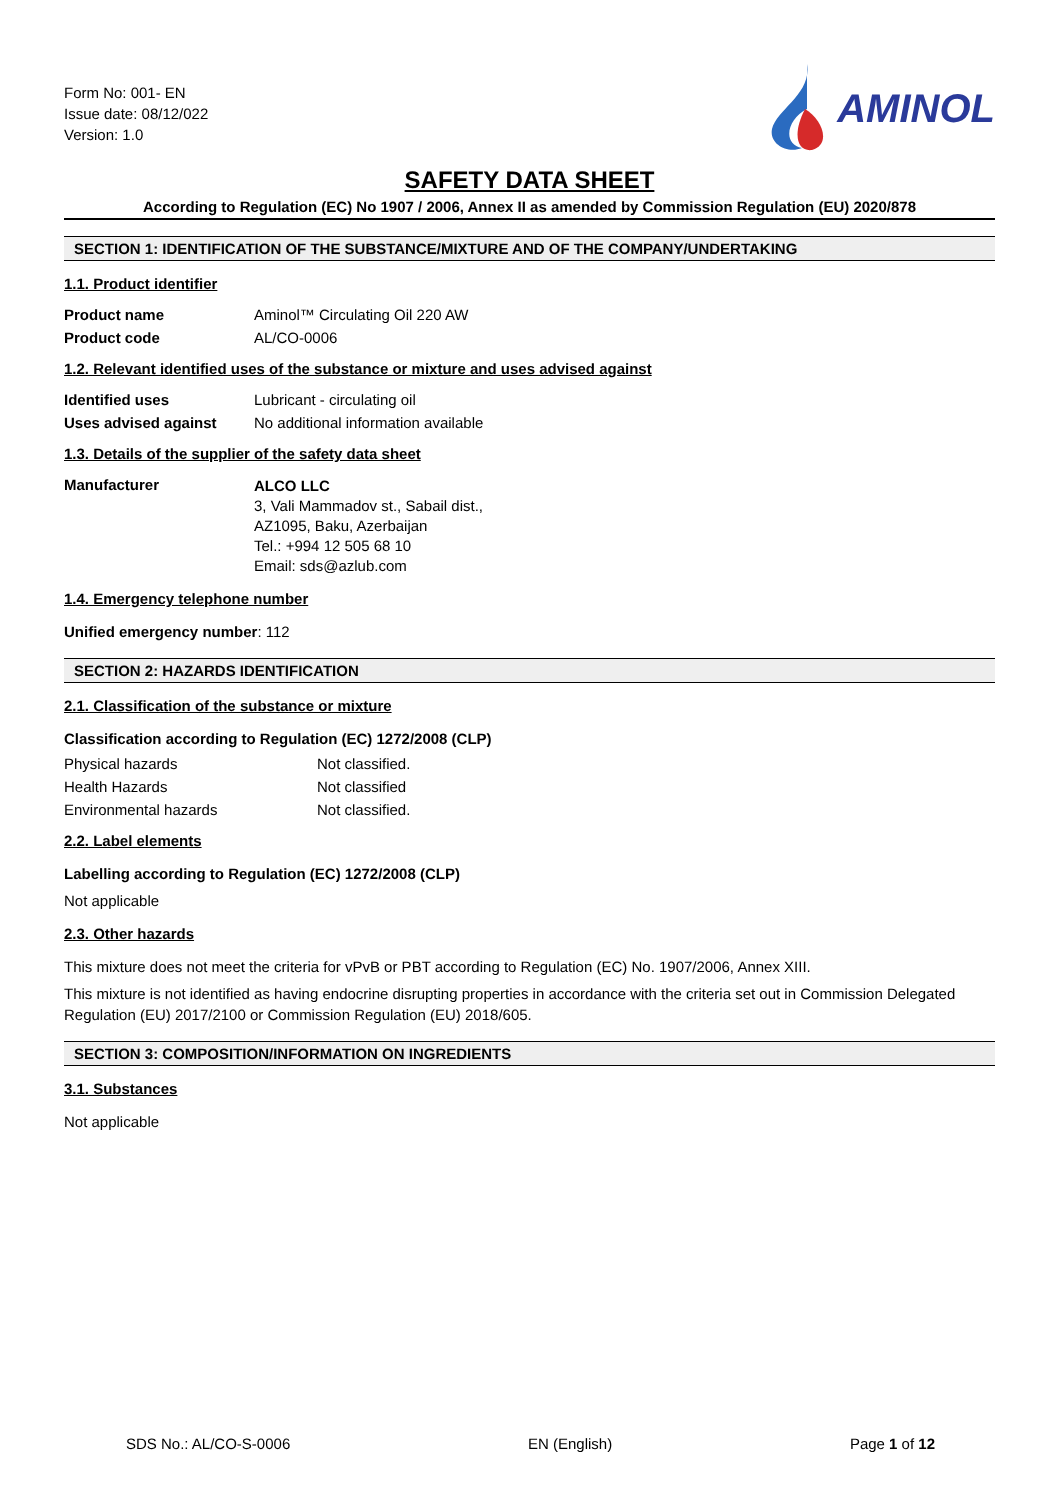Form No: 001- EN
Issue date: 08/12/022
Version: 1.0
AMINOL
SAFETY DATA SHEET
According to Regulation (EC) No 1907 / 2006, Annex II as amended by Commission Regulation (EU) 2020/878
SECTION 1: IDENTIFICATION OF THE SUBSTANCE/MIXTURE AND OF THE COMPANY/UNDERTAKING
1.1. Product identifier
Product name Aminol™ Circulating Oil 220 AW
Product code AL/CO-0006
1.2. Relevant identified uses of the substance or mixture and uses advised against
Identified uses Lubricant - circulating oil
Uses advised against No additional information available
1.3. Details of the supplier of the safety data sheet
Manufacturer
ALCO LLC
3, Vali Mammadov st., Sabail dist.,
AZ1095, Baku, Azerbaijan
Tel.: +994 12 505 68 10
Email: sds@azlub.com
1.4. Emergency telephone number
Unified emergency number: 112
SECTION 2: HAZARDS IDENTIFICATION
2.1. Classification of the substance or mixture
Classification according to Regulation (EC) 1272/2008 (CLP)
Physical hazards Not classified.
Health Hazards Not classified
Environmental hazards Not classified.
2.2. Label elements
Labelling according to Regulation (EC) 1272/2008 (CLP)
Not applicable
2.3. Other hazards
This mixture does not meet the criteria for vPvB or PBT according to Regulation (EC) No. 1907/2006, Annex XIII.
This mixture is not identified as having endocrine disrupting properties in accordance with the criteria set out in Commission Delegated Regulation (EU) 2017/2100 or Commission Regulation (EU) 2018/605.
SECTION 3: COMPOSITION/INFORMATION ON INGREDIENTS
3.1. Substances
Not applicable
SDS No.: AL/CO-S-0006 EN (English) Page 1 of 12